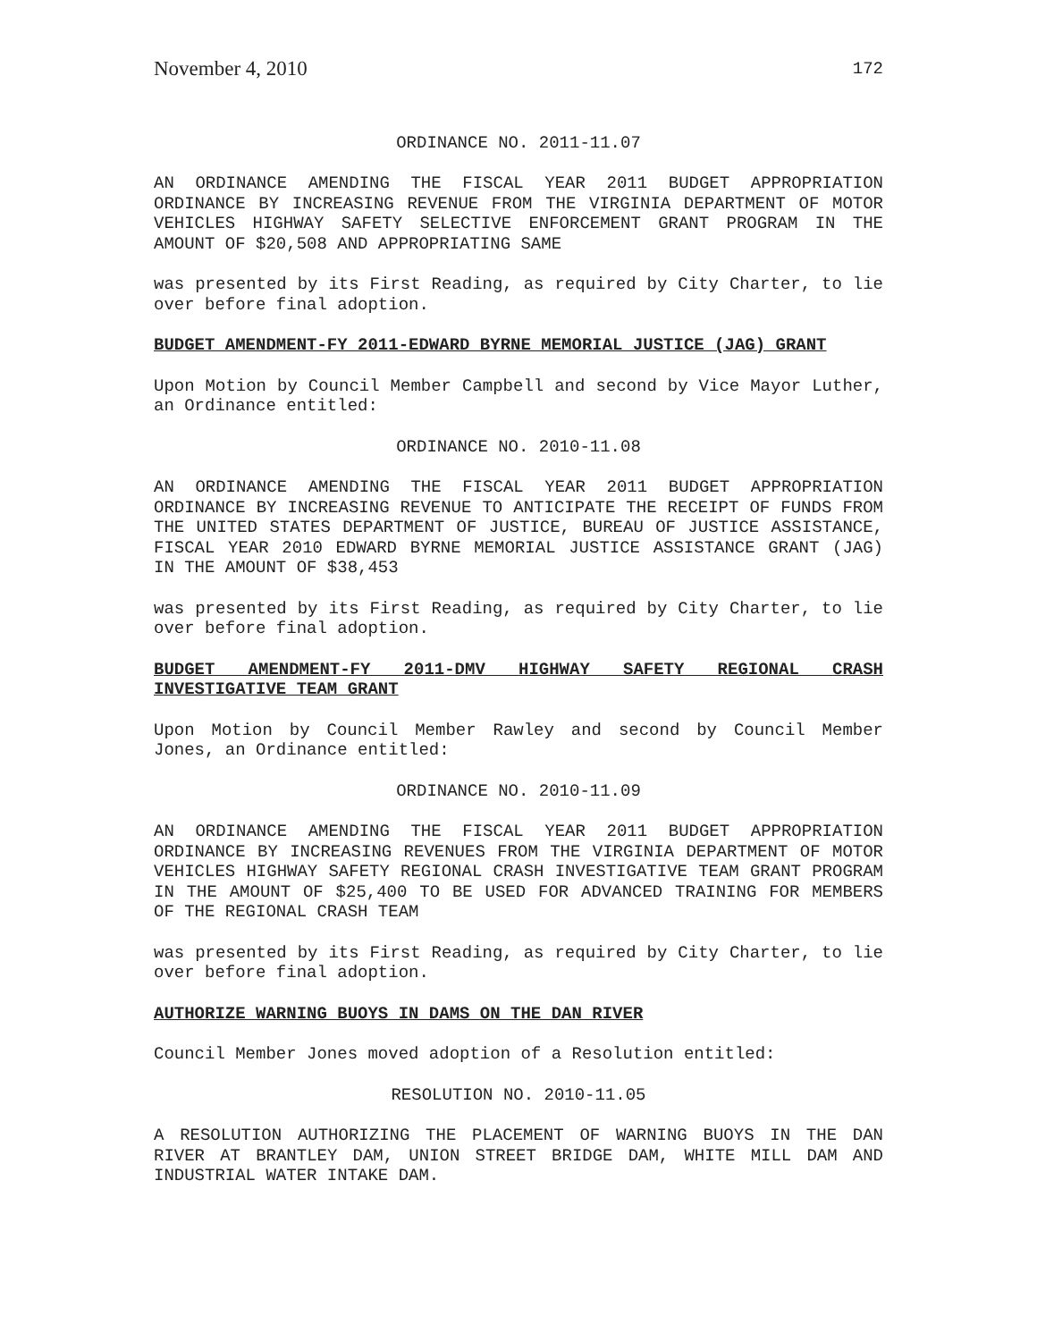November 4, 2010 172
ORDINANCE NO. 2011-11.07
AN ORDINANCE AMENDING THE FISCAL YEAR 2011 BUDGET APPROPRIATION ORDINANCE BY INCREASING REVENUE FROM THE VIRGINIA DEPARTMENT OF MOTOR VEHICLES HIGHWAY SAFETY SELECTIVE ENFORCEMENT GRANT PROGRAM IN THE AMOUNT OF $20,508 AND APPROPRIATING SAME
was presented by its First Reading, as required by City Charter, to lie over before final adoption.
BUDGET AMENDMENT-FY 2011-EDWARD BYRNE MEMORIAL JUSTICE (JAG) GRANT
Upon Motion by Council Member Campbell and second by Vice Mayor Luther, an Ordinance entitled:
ORDINANCE NO. 2010-11.08
AN ORDINANCE AMENDING THE FISCAL YEAR 2011 BUDGET APPROPRIATION ORDINANCE BY INCREASING REVENUE TO ANTICIPATE THE RECEIPT OF FUNDS FROM THE UNITED STATES DEPARTMENT OF JUSTICE, BUREAU OF JUSTICE ASSISTANCE, FISCAL YEAR 2010 EDWARD BYRNE MEMORIAL JUSTICE ASSISTANCE GRANT (JAG) IN THE AMOUNT OF $38,453
was presented by its First Reading, as required by City Charter, to lie over before final adoption.
BUDGET AMENDMENT-FY 2011-DMV HIGHWAY SAFETY REGIONAL CRASH INVESTIGATIVE TEAM GRANT
Upon Motion by Council Member Rawley and second by Council Member Jones, an Ordinance entitled:
ORDINANCE NO. 2010-11.09
AN ORDINANCE AMENDING THE FISCAL YEAR 2011 BUDGET APPROPRIATION ORDINANCE BY INCREASING REVENUES FROM THE VIRGINIA DEPARTMENT OF MOTOR VEHICLES HIGHWAY SAFETY REGIONAL CRASH INVESTIGATIVE TEAM GRANT PROGRAM IN THE AMOUNT OF $25,400 TO BE USED FOR ADVANCED TRAINING FOR MEMBERS OF THE REGIONAL CRASH TEAM
was presented by its First Reading, as required by City Charter, to lie over before final adoption.
AUTHORIZE WARNING BUOYS IN DAMS ON THE DAN RIVER
Council Member Jones moved adoption of a Resolution entitled:
RESOLUTION NO. 2010-11.05
A RESOLUTION AUTHORIZING THE PLACEMENT OF WARNING BUOYS IN THE DAN RIVER AT BRANTLEY DAM, UNION STREET BRIDGE DAM, WHITE MILL DAM AND INDUSTRIAL WATER INTAKE DAM.